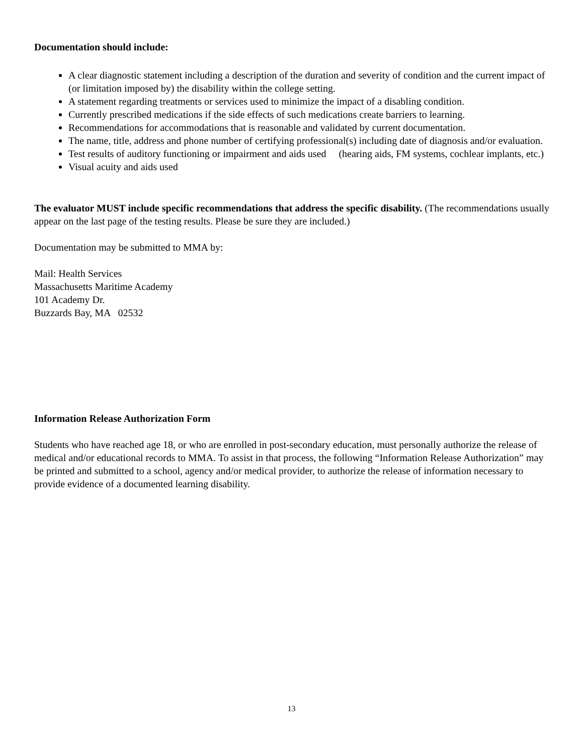Documentation should include:
A clear diagnostic statement including a description of the duration and severity of condition and the current impact of (or limitation imposed by) the disability within the college setting.
A statement regarding treatments or services used to minimize the impact of a disabling condition.
Currently prescribed medications if the side effects of such medications create barriers to learning.
Recommendations for accommodations that is reasonable and validated by current documentation.
The name, title, address and phone number of certifying professional(s) including date of diagnosis and/or evaluation.
Test results of auditory functioning or impairment and aids used (hearing aids, FM systems, cochlear implants, etc.)
Visual acuity and aids used
The evaluator MUST include specific recommendations that address the specific disability. (The recommendations usually appear on the last page of the testing results. Please be sure they are included.)
Documentation may be submitted to MMA by:
Mail: Health Services
Massachusetts Maritime Academy
101 Academy Dr.
Buzzards Bay, MA 02532
Information Release Authorization Form
Students who have reached age 18, or who are enrolled in post-secondary education, must personally authorize the release of medical and/or educational records to MMA. To assist in that process, the following “Information Release Authorization” may be printed and submitted to a school, agency and/or medical provider, to authorize the release of information necessary to provide evidence of a documented learning disability.
13